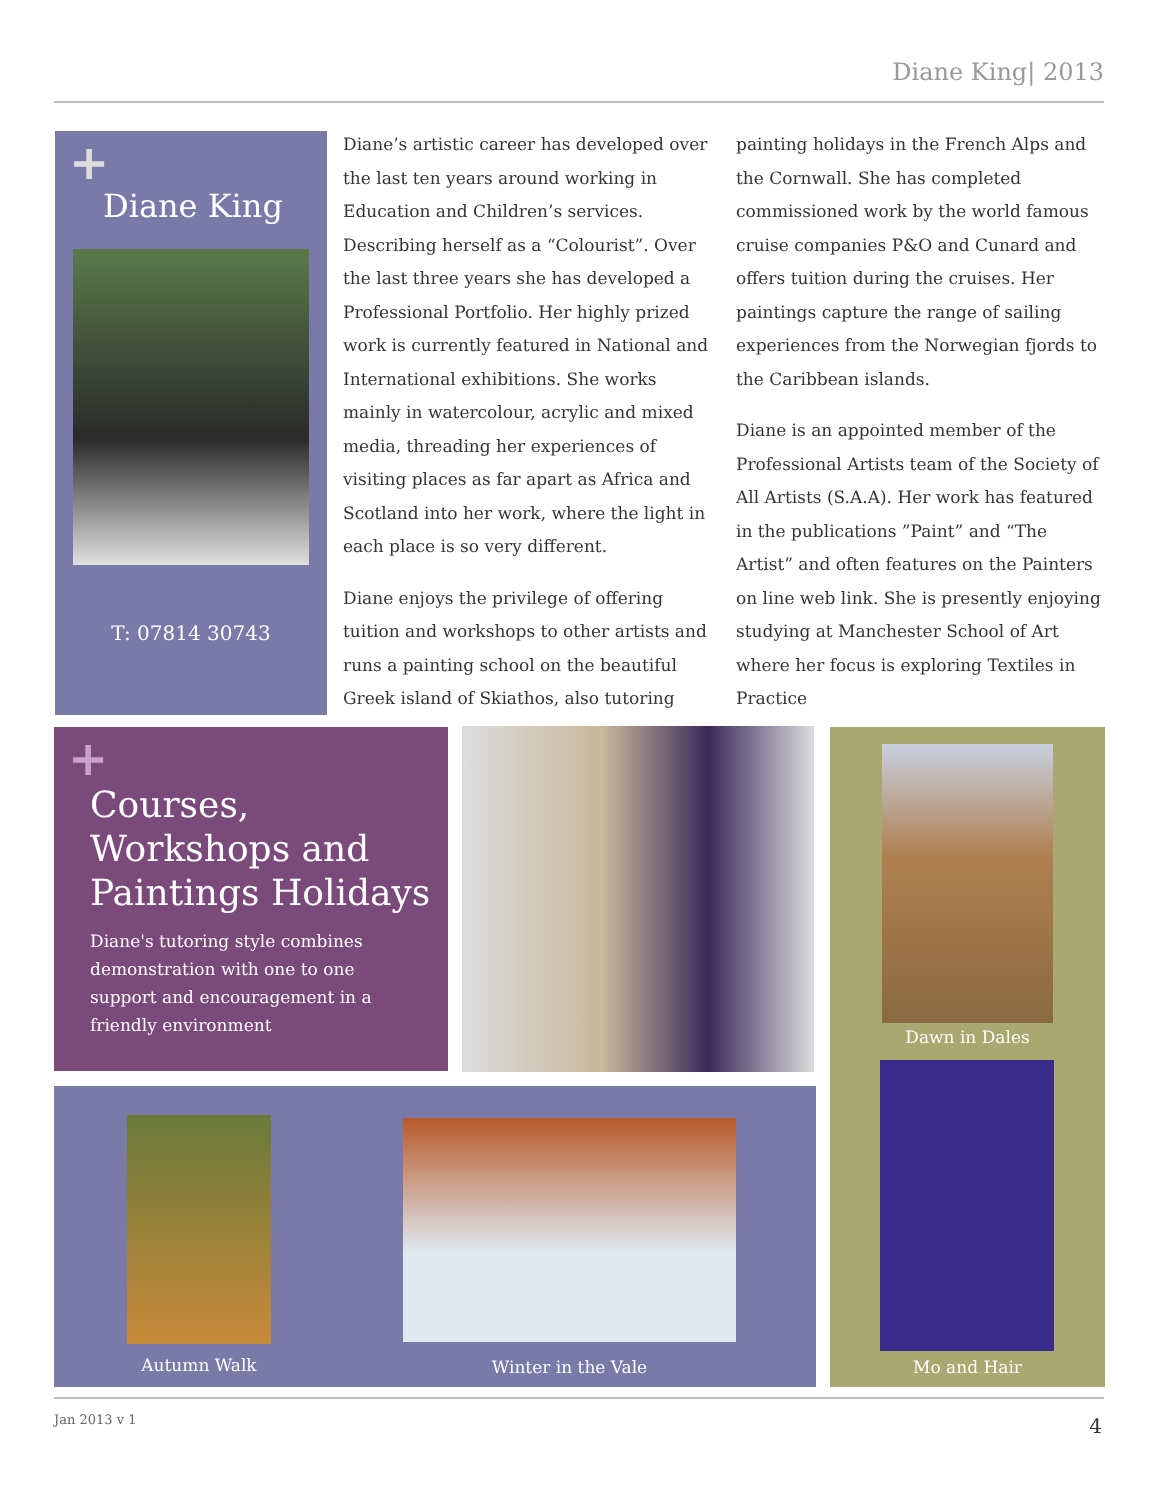Diane King| 2013
+
Diane King
T: 07814 30743
Diane’s artistic career has developed over the last ten years around working in Education and Children’s services. Describing herself as a “Colourist”. Over the last three years she has developed a Professional Portfolio. Her highly prized work is currently featured in National and International exhibitions. She works mainly in watercolour, acrylic and mixed media, threading her experiences of visiting places as far apart as Africa and Scotland into her work, where the light in each place is so very different.
Diane enjoys the privilege of offering tuition and workshops to other artists and runs a painting school on the beautiful Greek island of Skiathos, also tutoring
painting holidays in the French Alps and the Cornwall. She has completed commissioned work by the world famous cruise companies P&O and Cunard and offers tuition during the cruises. Her paintings capture the range of sailing experiences from the Norwegian fjords to the Caribbean islands.
Diane is an appointed member of the Professional Artists team of the Society of All Artists (S.A.A). Her work has featured in the publications ”Paint” and “The Artist” and often features on the Painters on line web link. She is presently enjoying studying at Manchester School of Art where her focus is exploring Textiles in Practice
+
Courses, Workshops and Paintings Holidays
Diane's tutoring style combines demonstration with one to one support and encouragement in a friendly environment
Dawn in Dales
Mo and Hair
Autumn Walk Winter in the Vale
Jan 2013 v 1 4